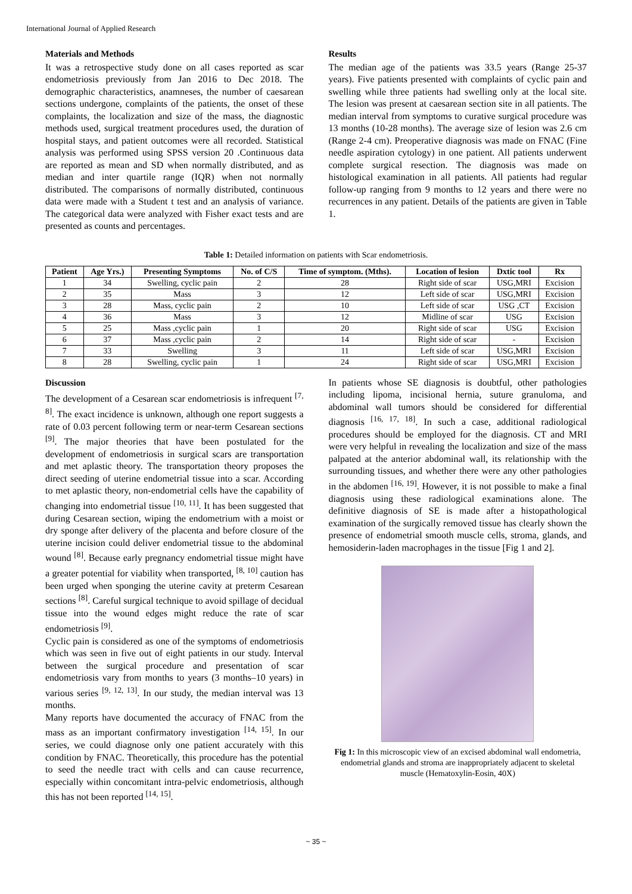International Journal of Applied Research
Materials and Methods
It was a retrospective study done on all cases reported as scar endometriosis previously from Jan 2016 to Dec 2018. The demographic characteristics, anamneses, the number of caesarean sections undergone, complaints of the patients, the onset of these complaints, the localization and size of the mass, the diagnostic methods used, surgical treatment procedures used, the duration of hospital stays, and patient outcomes were all recorded. Statistical analysis was performed using SPSS version 20 .Continuous data are reported as mean and SD when normally distributed, and as median and inter quartile range (IQR) when not normally distributed. The comparisons of normally distributed, continuous data were made with a Student t test and an analysis of variance. The categorical data were analyzed with Fisher exact tests and are presented as counts and percentages.
Results
The median age of the patients was 33.5 years (Range 25-37 years). Five patients presented with complaints of cyclic pain and swelling while three patients had swelling only at the local site. The lesion was present at caesarean section site in all patients. The median interval from symptoms to curative surgical procedure was 13 months (10-28 months). The average size of lesion was 2.6 cm (Range 2-4 cm). Preoperative diagnosis was made on FNAC (Fine needle aspiration cytology) in one patient. All patients underwent complete surgical resection. The diagnosis was made on histological examination in all patients. All patients had regular follow-up ranging from 9 months to 12 years and there were no recurrences in any patient. Details of the patients are given in Table 1.
Table 1: Detailed information on patients with Scar endometriosis.
| Patient | Age Yrs.) | Presenting Symptoms | No. of C/S | Time of symptom. (Mths). | Location of lesion | Dxtic tool | Rx |
| --- | --- | --- | --- | --- | --- | --- | --- |
| 1 | 34 | Swelling, cyclic pain | 2 | 28 | Right side of scar | USG,MRI | Excision |
| 2 | 35 | Mass | 3 | 12 | Left side of scar | USG,MRI | Excision |
| 3 | 28 | Mass, cyclic pain | 2 | 10 | Left side of scar | USG ,CT | Excision |
| 4 | 36 | Mass | 3 | 12 | Midline of scar | USG | Excision |
| 5 | 25 | Mass ,cyclic pain | 1 | 20 | Right side of scar | USG | Excision |
| 6 | 37 | Mass ,cyclic pain | 2 | 14 | Right side of scar | - | Excision |
| 7 | 33 | Swelling | 3 | 11 | Left side of scar | USG,MRI | Excision |
| 8 | 28 | Swelling, cyclic pain | 1 | 24 | Right side of scar | USG,MRI | Excision |
Discussion
The development of a Cesarean scar endometriosis is infrequent <sup>[7, 8]</sup>. The exact incidence is unknown, although one report suggests a rate of 0.03 percent following term or near-term Cesarean sections <sup>[9]</sup>. The major theories that have been postulated for the development of endometriosis in surgical scars are transportation and met aplastic theory. The transportation theory proposes the direct seeding of uterine endometrial tissue into a scar. According to met aplastic theory, non-endometrial cells have the capability of changing into endometrial tissue <sup>[10, 11]</sup>. It has been suggested that during Cesarean section, wiping the endometrium with a moist or dry sponge after delivery of the placenta and before closure of the uterine incision could deliver endometrial tissue to the abdominal wound <sup>[8]</sup>. Because early pregnancy endometrial tissue might have a greater potential for viability when transported, <sup>[8, 10]</sup> caution has been urged when sponging the uterine cavity at preterm Cesarean sections <sup>[8]</sup>. Careful surgical technique to avoid spillage of decidual tissue into the wound edges might reduce the rate of scar endometriosis <sup>[9]</sup>.
Cyclic pain is considered as one of the symptoms of endometriosis which was seen in five out of eight patients in our study. Interval between the surgical procedure and presentation of scar endometriosis vary from months to years (3 months–10 years) in various series <sup>[9, 12, 13]</sup>. In our study, the median interval was 13 months.
Many reports have documented the accuracy of FNAC from the mass as an important confirmatory investigation <sup>[14, 15]</sup>. In our series, we could diagnose only one patient accurately with this condition by FNAC. Theoretically, this procedure has the potential to seed the needle tract with cells and can cause recurrence, especially within concomitant intra-pelvic endometriosis, although this has not been reported <sup>[14, 15]</sup>.
In patients whose SE diagnosis is doubtful, other pathologies including lipoma, incisional hernia, suture granuloma, and abdominal wall tumors should be considered for differential diagnosis <sup>[16, 17, 18]</sup>. In such a case, additional radiological procedures should be employed for the diagnosis. CT and MRI were very helpful in revealing the localization and size of the mass palpated at the anterior abdominal wall, its relationship with the surrounding tissues, and whether there were any other pathologies in the abdomen <sup>[16, 19]</sup>. However, it is not possible to make a final diagnosis using these radiological examinations alone. The definitive diagnosis of SE is made after a histopathological examination of the surgically removed tissue has clearly shown the presence of endometrial smooth muscle cells, stroma, glands, and hemosiderin-laden macrophages in the tissue [Fig 1 and 2].
Fig 1: In this microscopic view of an excised abdominal wall endometria, endometrial glands and stroma are inappropriately adjacent to skeletal muscle (Hematoxylin-Eosin, 40X)
~ 35 ~